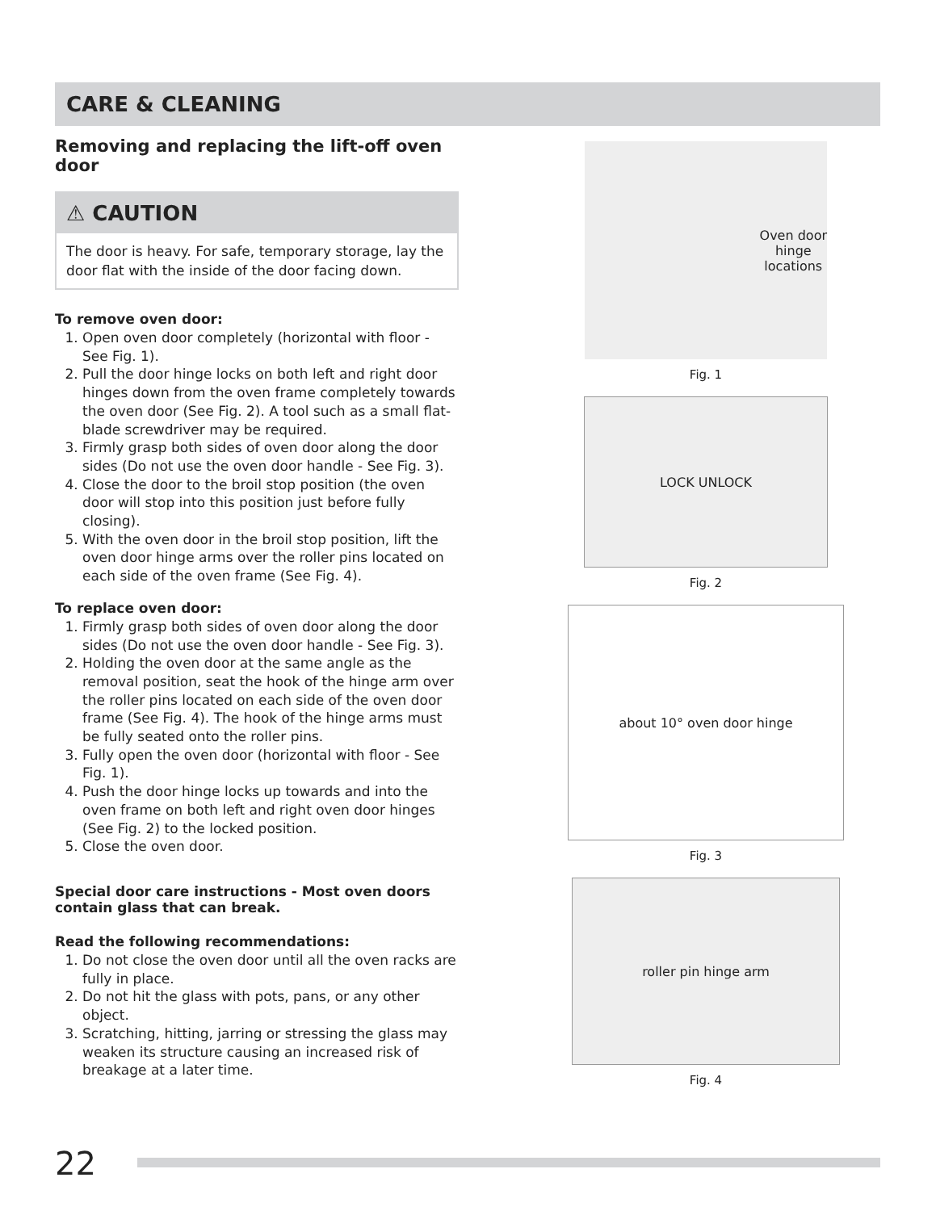CARE & CLEANING
Removing and replacing the lift-off oven door
⚠ CAUTION
The door is heavy. For safe, temporary storage, lay the door flat with the inside of the door facing down.
To remove oven door:
1. Open oven door completely (horizontal with floor - See Fig. 1).
2. Pull the door hinge locks on both left and right door hinges down from the oven frame completely towards the oven door (See Fig. 2). A tool such as a small flat-blade screwdriver may be required.
3. Firmly grasp both sides of oven door along the door sides (Do not use the oven door handle - See Fig. 3).
4. Close the door to the broil stop position (the oven door will stop into this position just before fully closing).
5. With the oven door in the broil stop position, lift the oven door hinge arms over the roller pins located on each side of the oven frame (See Fig. 4).
To replace oven door:
1. Firmly grasp both sides of oven door along the door sides (Do not use the oven door handle - See Fig. 3).
2. Holding the oven door at the same angle as the removal position, seat the hook of the hinge arm over the roller pins located on each side of the oven door frame (See Fig. 4). The hook of the hinge arms must be fully seated onto the roller pins.
3. Fully open the oven door (horizontal with floor - See Fig. 1).
4. Push the door hinge locks up towards and into the oven frame on both left and right oven door hinges (See Fig. 2) to the locked position.
5. Close the oven door.
Special door care instructions - Most oven doors contain glass that can break.
Read the following recommendations:
1. Do not close the oven door until all the oven racks are fully in place.
2. Do not hit the glass with pots, pans, or any other object.
3. Scratching, hitting, jarring or stressing the glass may weaken its structure causing an increased risk of breakage at a later time.
Oven door
hinge
locations
Fig. 1
LOCK UNLOCK
Fig. 2
about 10° oven door hinge
Fig. 3
roller pin hinge arm
Fig. 4
22